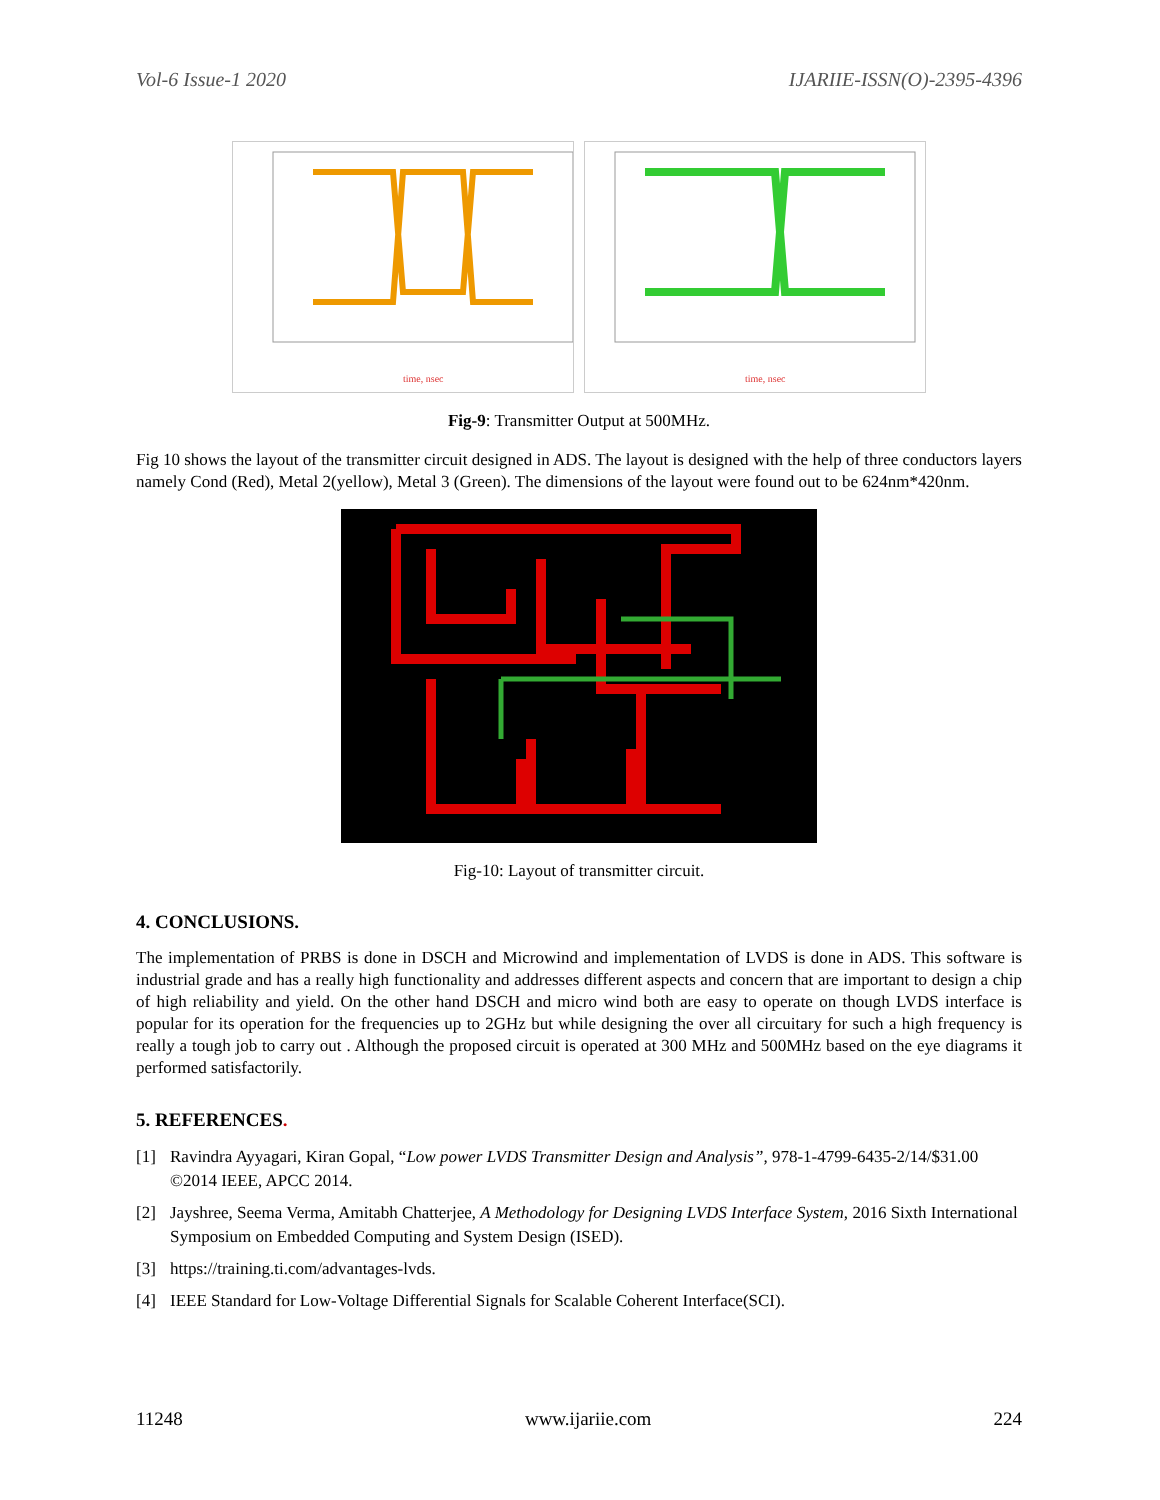Vol-6 Issue-1 2020 IJARIIE-ISSN(O)-2395-4396
time, nsec
time, nsec
Fig-9: Transmitter Output at 500MHz.
Fig 10 shows the layout of the transmitter circuit designed in ADS. The layout is designed with the help of three conductors layers namely Cond (Red), Metal 2(yellow), Metal 3 (Green). The dimensions of the layout were found out to be 624nm*420nm.
Fig-10: Layout of transmitter circuit.
4. CONCLUSIONS.
The implementation of PRBS is done in DSCH and Microwind and implementation of LVDS is done in ADS. This software is industrial grade and has a really high functionality and addresses different aspects and concern that are important to design a chip of high reliability and yield. On the other hand DSCH and micro wind both are easy to operate on though LVDS interface is popular for its operation for the frequencies up to 2GHz but while designing the over all circuitary for such a high frequency is really a tough job to carry out . Although the proposed circuit is operated at 300 MHz and 500MHz based on the eye diagrams it performed satisfactorily.
5. REFERENCES.
[1] Ravindra Ayyagari, Kiran Gopal, “Low power LVDS Transmitter Design and Analysis”, 978-1-4799-6435-2/14/$31.00 ©2014 IEEE, APCC 2014.
[2] Jayshree, Seema Verma, Amitabh Chatterjee, A Methodology for Designing LVDS Interface System, 2016 Sixth International Symposium on Embedded Computing and System Design (ISED).
[3] https://training.ti.com/advantages-lvds.
[4] IEEE Standard for Low-Voltage Differential Signals for Scalable Coherent Interface(SCI).
11248 www.ijariie.com 224